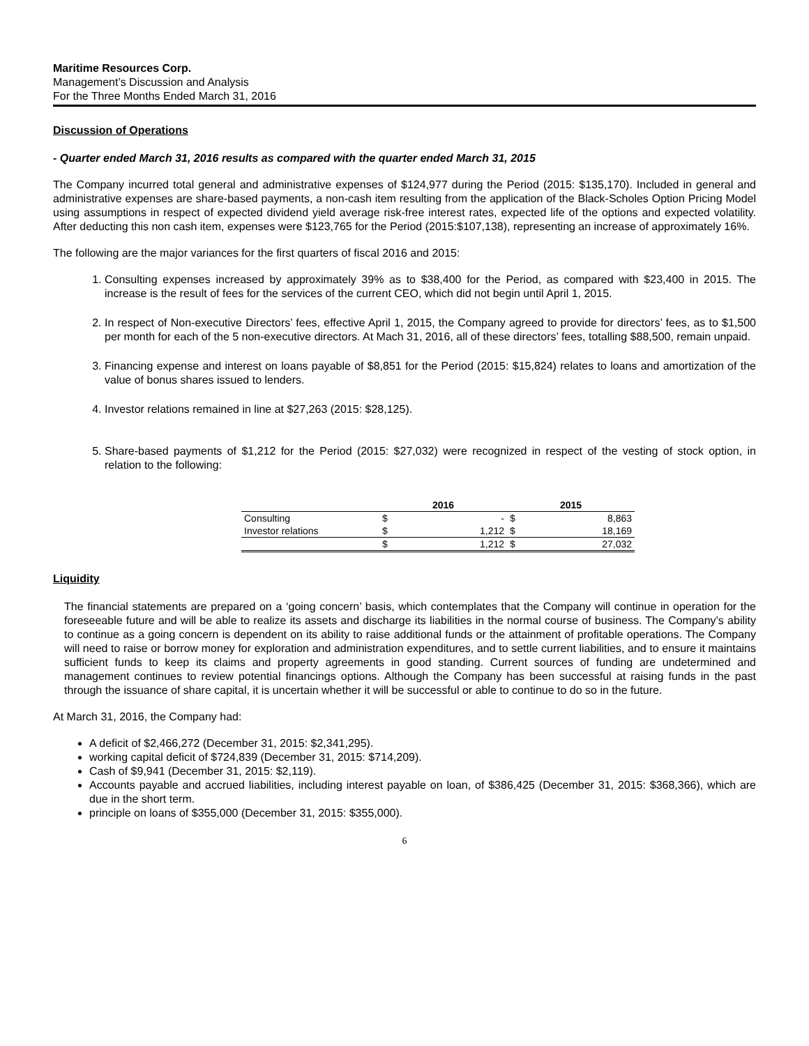Maritime Resources Corp.
Management’s Discussion and Analysis
For the Three Months Ended March 31, 2016
Discussion of Operations
- Quarter ended March 31, 2016 results as compared with the quarter ended March 31, 2015
The Company incurred total general and administrative expenses of $124,977 during the Period (2015: $135,170). Included in general and administrative expenses are share-based payments, a non-cash item resulting from the application of the Black-Scholes Option Pricing Model using assumptions in respect of expected dividend yield average risk-free interest rates, expected life of the options and expected volatility. After deducting this non cash item, expenses were $123,765 for the Period (2015:$107,138), representing an increase of approximately 16%.
The following are the major variances for the first quarters of fiscal 2016 and 2015:
1. Consulting expenses increased by approximately 39% as to $38,400 for the Period, as compared with $23,400 in 2015. The increase is the result of fees for the services of the current CEO, which did not begin until April 1, 2015.
2. In respect of Non-executive Directors’ fees, effective April 1, 2015, the Company agreed to provide for directors’ fees, as to $1,500 per month for each of the 5 non-executive directors. At Mach 31, 2016, all of these directors’ fees, totalling $88,500, remain unpaid.
3. Financing expense and interest on loans payable of $8,851 for the Period (2015: $15,824) relates to loans and amortization of the value of bonus shares issued to lenders.
4. Investor relations remained in line at $27,263 (2015: $28,125).
5. Share-based payments of $1,212 for the Period (2015: $27,032) were recognized in respect of the vesting of stock option, in relation to the following:
| | 2016 | | 2015 | |
| --- | --- | --- | --- | --- |
| Consulting | $ | - | $ | 8,863 |
| Investor relations | $ | 1,212 | $ | 18,169 |
| | $ | 1,212 | $ | 27,032 |
Liquidity
The financial statements are prepared on a ‘going concern’ basis, which contemplates that the Company will continue in operation for the foreseeable future and will be able to realize its assets and discharge its liabilities in the normal course of business. The Company’s ability to continue as a going concern is dependent on its ability to raise additional funds or the attainment of profitable operations. The Company will need to raise or borrow money for exploration and administration expenditures, and to settle current liabilities, and to ensure it maintains sufficient funds to keep its claims and property agreements in good standing. Current sources of funding are undetermined and management continues to review potential financings options. Although the Company has been successful at raising funds in the past through the issuance of share capital, it is uncertain whether it will be successful or able to continue to do so in the future.
At March 31, 2016, the Company had:
A deficit of $2,466,272 (December 31, 2015: $2,341,295).
working capital deficit of $724,839 (December 31, 2015: $714,209).
Cash of $9,941 (December 31, 2015: $2,119).
Accounts payable and accrued liabilities, including interest payable on loan, of $386,425 (December 31, 2015: $368,366), which are due in the short term.
principle on loans of $355,000 (December 31, 2015: $355,000).
6